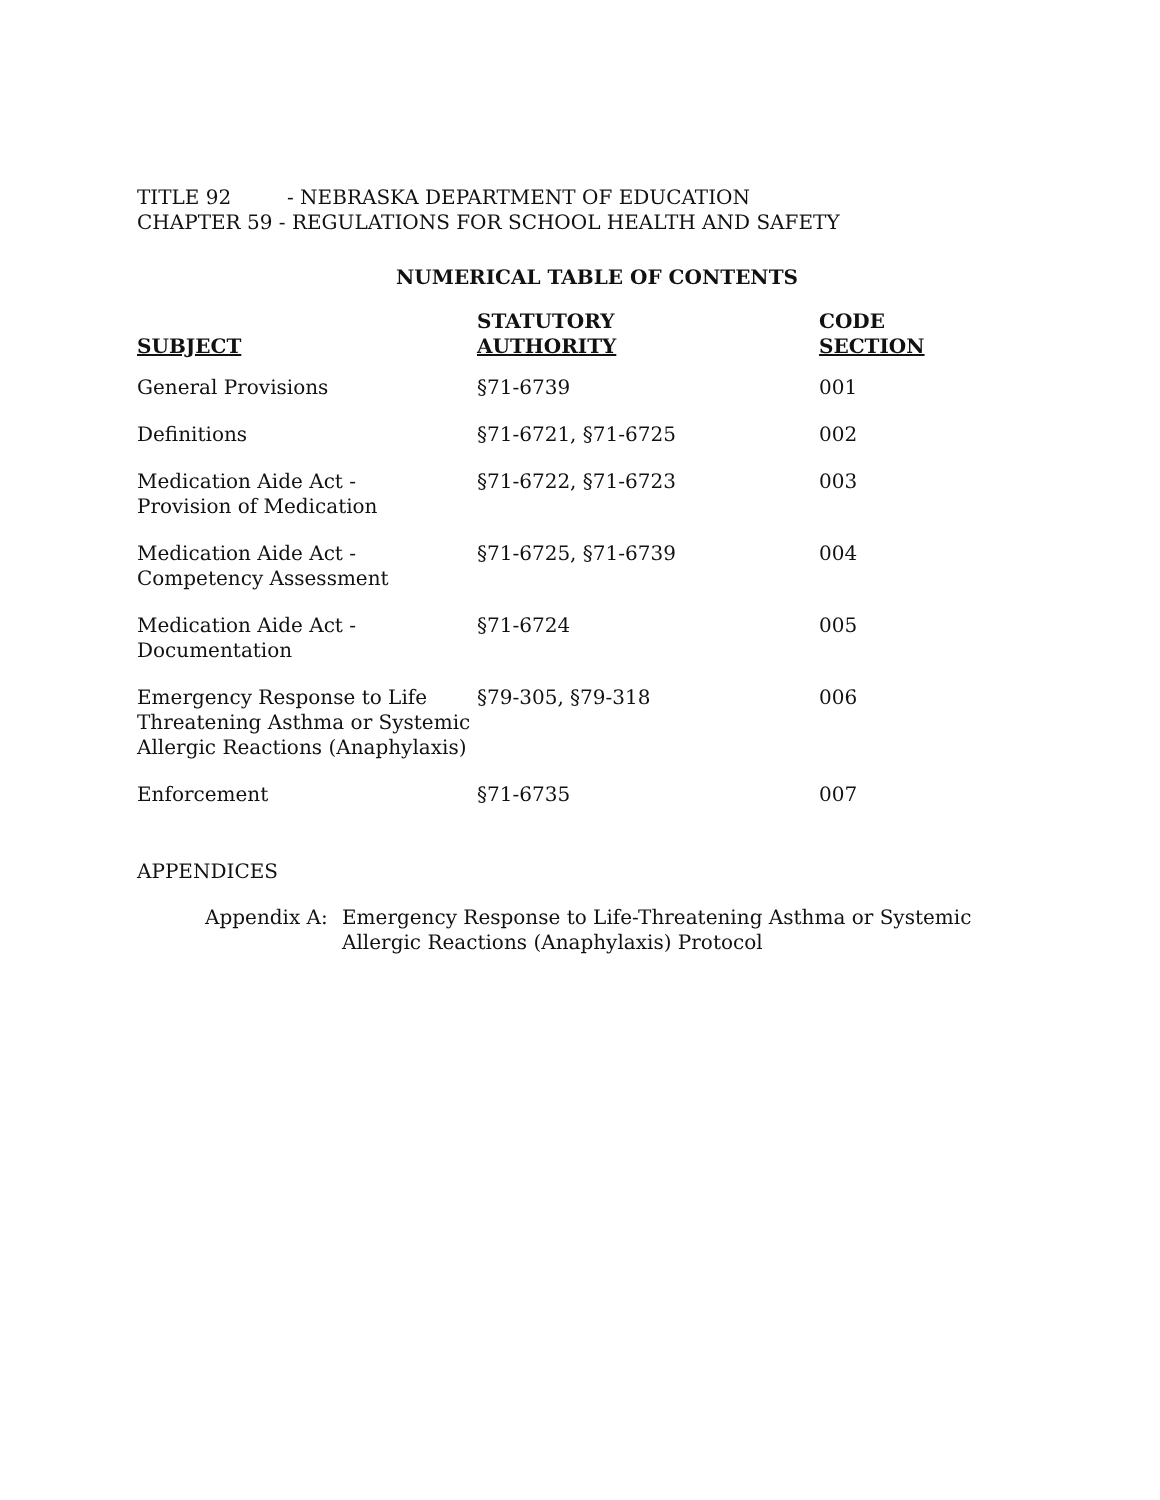TITLE 92 - NEBRASKA DEPARTMENT OF EDUCATION
CHAPTER 59 - REGULATIONS FOR SCHOOL HEALTH AND SAFETY
NUMERICAL TABLE OF CONTENTS
| SUBJECT | STATUTORY AUTHORITY | CODE SECTION |
| --- | --- | --- |
| General Provisions | §71-6739 | 001 |
| Definitions | §71-6721, §71-6725 | 002 |
| Medication Aide Act - Provision of Medication | §71-6722, §71-6723 | 003 |
| Medication Aide Act - Competency Assessment | §71-6725, §71-6739 | 004 |
| Medication Aide Act - Documentation | §71-6724 | 005 |
| Emergency Response to Life Threatening Asthma or Systemic Allergic Reactions (Anaphylaxis) | §79-305, §79-318 | 006 |
| Enforcement | §71-6735 | 007 |
APPENDICES
Appendix A: Emergency Response to Life-Threatening Asthma or Systemic
Allergic Reactions (Anaphylaxis) Protocol